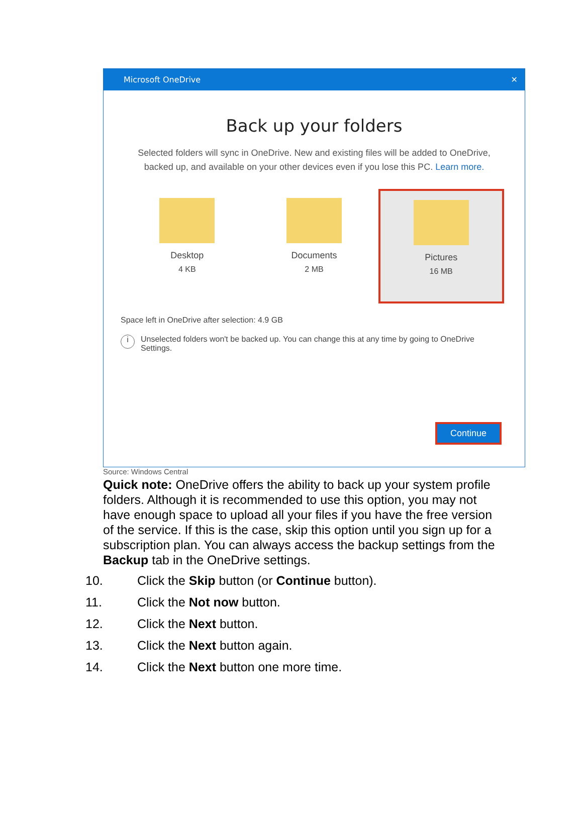Microsoft OneDrive ✕
Back up your folders
Selected folders will sync in OneDrive. New and existing files will be added to OneDrive,
backed up, and available on your other devices even if you lose this PC. Learn more.
Desktop
4 KB
Documents
2 MB
Pictures
16 MB
Space left in OneDrive after selection: 4.9 GB
i Unselected folders won't be backed up. You can change this at any time by going to OneDrive Settings.
Continue
Source: Windows Central
Quick note: OneDrive offers the ability to back up your system profile folders. Although it is recommended to use this option, you may not have enough space to upload all your files if you have the free version of the service. If this is the case, skip this option until you sign up for a subscription plan. You can always access the backup settings from the Backup tab in the OneDrive settings.
10. Click the Skip button (or Continue button).
11. Click the Not now button.
12. Click the Next button.
13. Click the Next button again.
14. Click the Next button one more time.